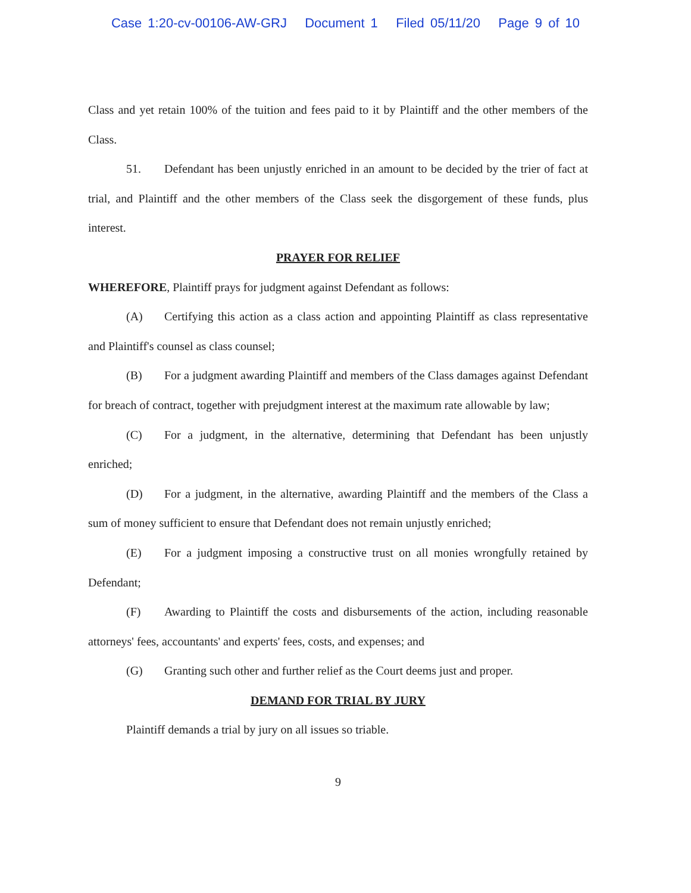Case 1:20-cv-00106-AW-GRJ Document 1 Filed 05/11/20 Page 9 of 10
Class and yet retain 100% of the tuition and fees paid to it by Plaintiff and the other members of the Class.
51. Defendant has been unjustly enriched in an amount to be decided by the trier of fact at trial, and Plaintiff and the other members of the Class seek the disgorgement of these funds, plus interest.
PRAYER FOR RELIEF
WHEREFORE, Plaintiff prays for judgment against Defendant as follows:
(A) Certifying this action as a class action and appointing Plaintiff as class representative and Plaintiff's counsel as class counsel;
(B) For a judgment awarding Plaintiff and members of the Class damages against Defendant for breach of contract, together with prejudgment interest at the maximum rate allowable by law;
(C) For a judgment, in the alternative, determining that Defendant has been unjustly enriched;
(D) For a judgment, in the alternative, awarding Plaintiff and the members of the Class a sum of money sufficient to ensure that Defendant does not remain unjustly enriched;
(E) For a judgment imposing a constructive trust on all monies wrongfully retained by Defendant;
(F) Awarding to Plaintiff the costs and disbursements of the action, including reasonable attorneys' fees, accountants' and experts' fees, costs, and expenses; and
(G) Granting such other and further relief as the Court deems just and proper.
DEMAND FOR TRIAL BY JURY
Plaintiff demands a trial by jury on all issues so triable.
9